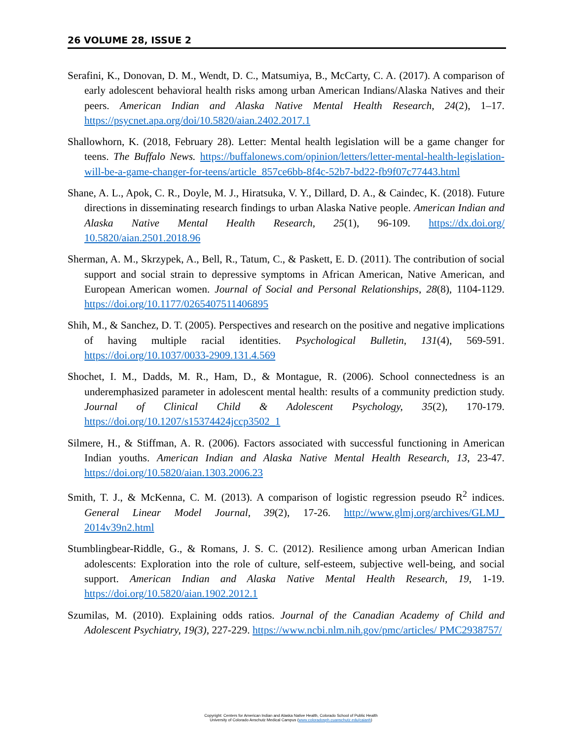26 VOLUME 28, ISSUE 2
Serafini, K., Donovan, D. M., Wendt, D. C., Matsumiya, B., McCarty, C. A. (2017). A comparison of early adolescent behavioral health risks among urban American Indians/Alaska Natives and their peers. American Indian and Alaska Native Mental Health Research, 24(2), 1–17. https://psycnet.apa.org/doi/10.5820/aian.2402.2017.1
Shallowhorn, K. (2018, February 28). Letter: Mental health legislation will be a game changer for teens. The Buffalo News. https://buffalonews.com/opinion/letters/letter-mental-health-legislation-will-be-a-game-changer-for-teens/article_857ce6bb-8f4c-52b7-bd22-fb9f07c77443.html
Shane, A. L., Apok, C. R., Doyle, M. J., Hiratsuka, V. Y., Dillard, D. A., & Caindec, K. (2018). Future directions in disseminating research findings to urban Alaska Native people. American Indian and Alaska Native Mental Health Research, 25(1), 96-109. https://dx.doi.org/ 10.5820/aian.2501.2018.96
Sherman, A. M., Skrzypek, A., Bell, R., Tatum, C., & Paskett, E. D. (2011). The contribution of social support and social strain to depressive symptoms in African American, Native American, and European American women. Journal of Social and Personal Relationships, 28(8), 1104-1129. https://doi.org/10.1177/0265407511406895
Shih, M., & Sanchez, D. T. (2005). Perspectives and research on the positive and negative implications of having multiple racial identities. Psychological Bulletin, 131(4), 569-591. https://doi.org/10.1037/0033-2909.131.4.569
Shochet, I. M., Dadds, M. R., Ham, D., & Montague, R. (2006). School connectedness is an underemphasized parameter in adolescent mental health: results of a community prediction study. Journal of Clinical Child & Adolescent Psychology, 35(2), 170-179. https://doi.org/10.1207/s15374424jccp3502_1
Silmere, H., & Stiffman, A. R. (2006). Factors associated with successful functioning in American Indian youths. American Indian and Alaska Native Mental Health Research, 13, 23-47. https://doi.org/10.5820/aian.1303.2006.23
Smith, T. J., & McKenna, C. M. (2013). A comparison of logistic regression pseudo R<sup>2</sup> indices. General Linear Model Journal, 39(2), 17-26. http://www.glmj.org/archives/GLMJ_ 2014v39n2.html
Stumblingbear-Riddle, G., & Romans, J. S. C. (2012). Resilience among urban American Indian adolescents: Exploration into the role of culture, self-esteem, subjective well-being, and social support. American Indian and Alaska Native Mental Health Research, 19, 1-19. https://doi.org/10.5820/aian.1902.2012.1
Szumilas, M. (2010). Explaining odds ratios. Journal of the Canadian Academy of Child and Adolescent Psychiatry, 19(3), 227-229. https://www.ncbi.nlm.nih.gov/pmc/articles/ PMC2938757/
Copyright: Centers for American Indian and Alaska Native Health, Colorado School of Public Health
University of Colorado Anschutz Medical Campus (www.coloradosph.cuanschutz.edu/caianh)